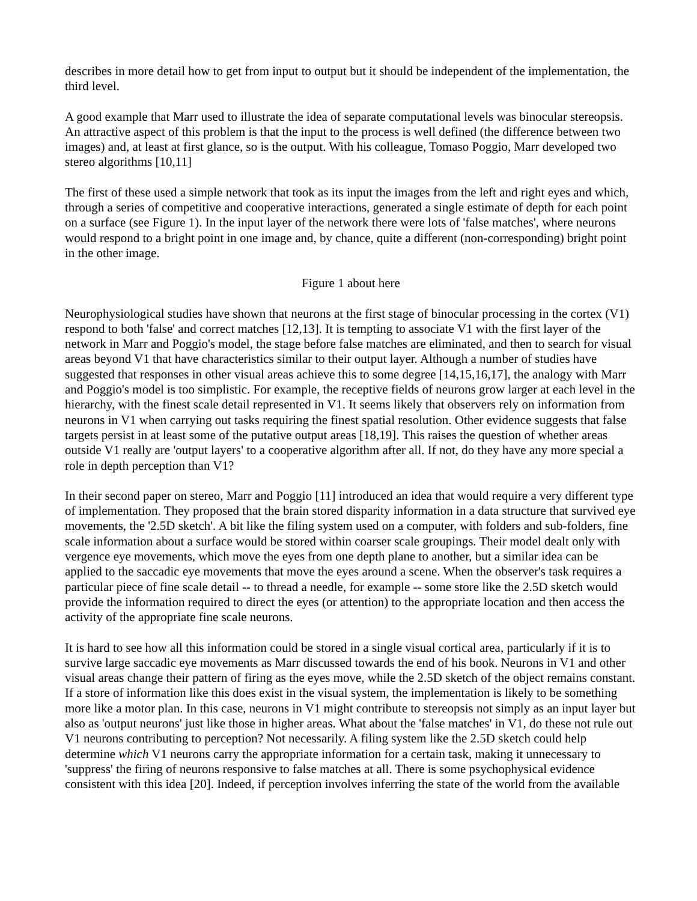describes in more detail how to get from input to output but it should be independent of the implementation, the third level.
A good example that Marr used to illustrate the idea of separate computational levels was binocular stereopsis. An attractive aspect of this problem is that the input to the process is well defined (the difference between two images) and, at least at first glance, so is the output. With his colleague, Tomaso Poggio, Marr developed two stereo algorithms [10,11]
The first of these used a simple network that took as its input the images from the left and right eyes and which, through a series of competitive and cooperative interactions, generated a single estimate of depth for each point on a surface (see Figure 1). In the input layer of the network there were lots of 'false matches', where neurons would respond to a bright point in one image and, by chance, quite a different (non-corresponding) bright point in the other image.
Figure 1 about here
Neurophysiological studies have shown that neurons at the first stage of binocular processing in the cortex (V1) respond to both 'false' and correct matches [12,13]. It is tempting to associate V1 with the first layer of the network in Marr and Poggio's model, the stage before false matches are eliminated, and then to search for visual areas beyond V1 that have characteristics similar to their output layer. Although a number of studies have suggested that responses in other visual areas achieve this to some degree [14,15,16,17], the analogy with Marr and Poggio's model is too simplistic. For example, the receptive fields of neurons grow larger at each level in the hierarchy, with the finest scale detail represented in V1. It seems likely that observers rely on information from neurons in V1 when carrying out tasks requiring the finest spatial resolution. Other evidence suggests that false targets persist in at least some of the putative output areas [18,19]. This raises the question of whether areas outside V1 really are 'output layers' to a cooperative algorithm after all. If not, do they have any more special a role in depth perception than V1?
In their second paper on stereo, Marr and Poggio [11] introduced an idea that would require a very different type of implementation. They proposed that the brain stored disparity information in a data structure that survived eye movements, the '2.5D sketch'. A bit like the filing system used on a computer, with folders and sub-folders, fine scale information about a surface would be stored within coarser scale groupings. Their model dealt only with vergence eye movements, which move the eyes from one depth plane to another, but a similar idea can be applied to the saccadic eye movements that move the eyes around a scene. When the observer's task requires a particular piece of fine scale detail -- to thread a needle, for example -- some store like the 2.5D sketch would provide the information required to direct the eyes (or attention) to the appropriate location and then access the activity of the appropriate fine scale neurons.
It is hard to see how all this information could be stored in a single visual cortical area, particularly if it is to survive large saccadic eye movements as Marr discussed towards the end of his book. Neurons in V1 and other visual areas change their pattern of firing as the eyes move, while the 2.5D sketch of the object remains constant. If a store of information like this does exist in the visual system, the implementation is likely to be something more like a motor plan. In this case, neurons in V1 might contribute to stereopsis not simply as an input layer but also as 'output neurons' just like those in higher areas. What about the 'false matches' in V1, do these not rule out V1 neurons contributing to perception? Not necessarily. A filing system like the 2.5D sketch could help determine which V1 neurons carry the appropriate information for a certain task, making it unnecessary to 'suppress' the firing of neurons responsive to false matches at all. There is some psychophysical evidence consistent with this idea [20]. Indeed, if perception involves inferring the state of the world from the available